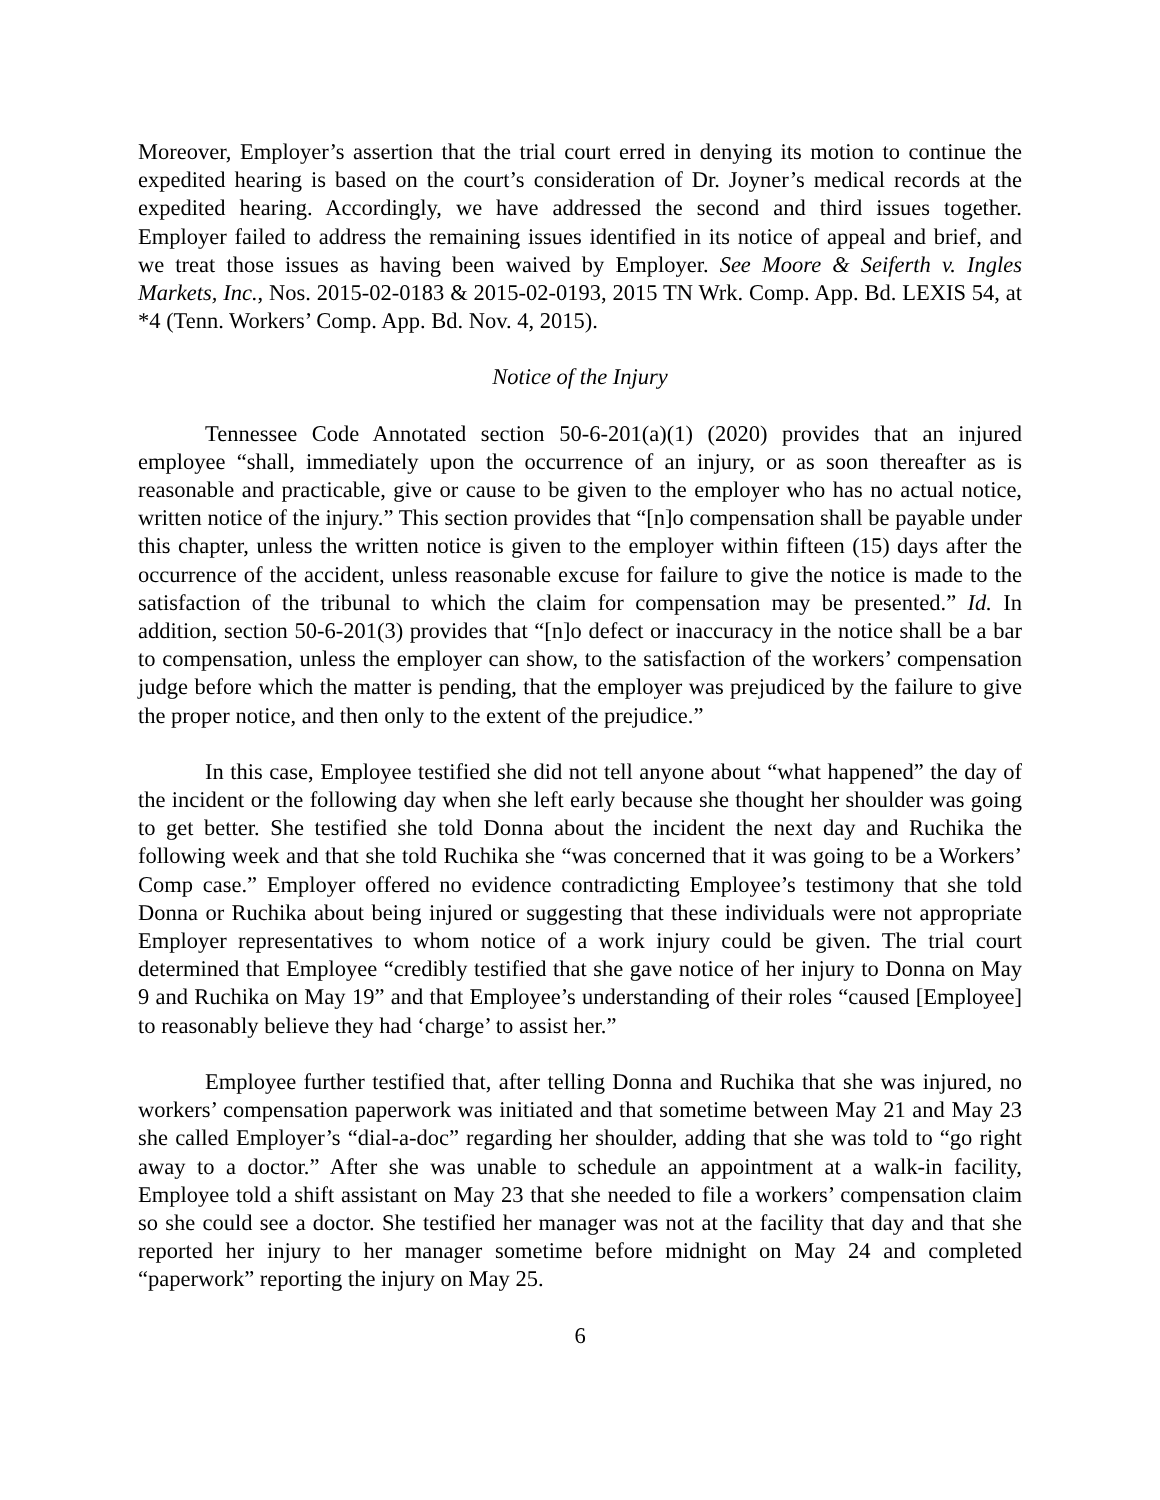Moreover, Employer’s assertion that the trial court erred in denying its motion to continue the expedited hearing is based on the court’s consideration of Dr. Joyner’s medical records at the expedited hearing. Accordingly, we have addressed the second and third issues together. Employer failed to address the remaining issues identified in its notice of appeal and brief, and we treat those issues as having been waived by Employer. See Moore & Seiferth v. Ingles Markets, Inc., Nos. 2015-02-0183 & 2015-02-0193, 2015 TN Wrk. Comp. App. Bd. LEXIS 54, at *4 (Tenn. Workers’ Comp. App. Bd. Nov. 4, 2015).
Notice of the Injury
Tennessee Code Annotated section 50-6-201(a)(1) (2020) provides that an injured employee “shall, immediately upon the occurrence of an injury, or as soon thereafter as is reasonable and practicable, give or cause to be given to the employer who has no actual notice, written notice of the injury.” This section provides that “[n]o compensation shall be payable under this chapter, unless the written notice is given to the employer within fifteen (15) days after the occurrence of the accident, unless reasonable excuse for failure to give the notice is made to the satisfaction of the tribunal to which the claim for compensation may be presented.” Id. In addition, section 50-6-201(3) provides that “[n]o defect or inaccuracy in the notice shall be a bar to compensation, unless the employer can show, to the satisfaction of the workers’ compensation judge before which the matter is pending, that the employer was prejudiced by the failure to give the proper notice, and then only to the extent of the prejudice.”
In this case, Employee testified she did not tell anyone about “what happened” the day of the incident or the following day when she left early because she thought her shoulder was going to get better. She testified she told Donna about the incident the next day and Ruchika the following week and that she told Ruchika she “was concerned that it was going to be a Workers’ Comp case.” Employer offered no evidence contradicting Employee’s testimony that she told Donna or Ruchika about being injured or suggesting that these individuals were not appropriate Employer representatives to whom notice of a work injury could be given. The trial court determined that Employee “credibly testified that she gave notice of her injury to Donna on May 9 and Ruchika on May 19” and that Employee’s understanding of their roles “caused [Employee] to reasonably believe they had ‘charge’ to assist her.”
Employee further testified that, after telling Donna and Ruchika that she was injured, no workers’ compensation paperwork was initiated and that sometime between May 21 and May 23 she called Employer’s “dial-a-doc” regarding her shoulder, adding that she was told to “go right away to a doctor.” After she was unable to schedule an appointment at a walk-in facility, Employee told a shift assistant on May 23 that she needed to file a workers’ compensation claim so she could see a doctor. She testified her manager was not at the facility that day and that she reported her injury to her manager sometime before midnight on May 24 and completed “paperwork” reporting the injury on May 25.
6